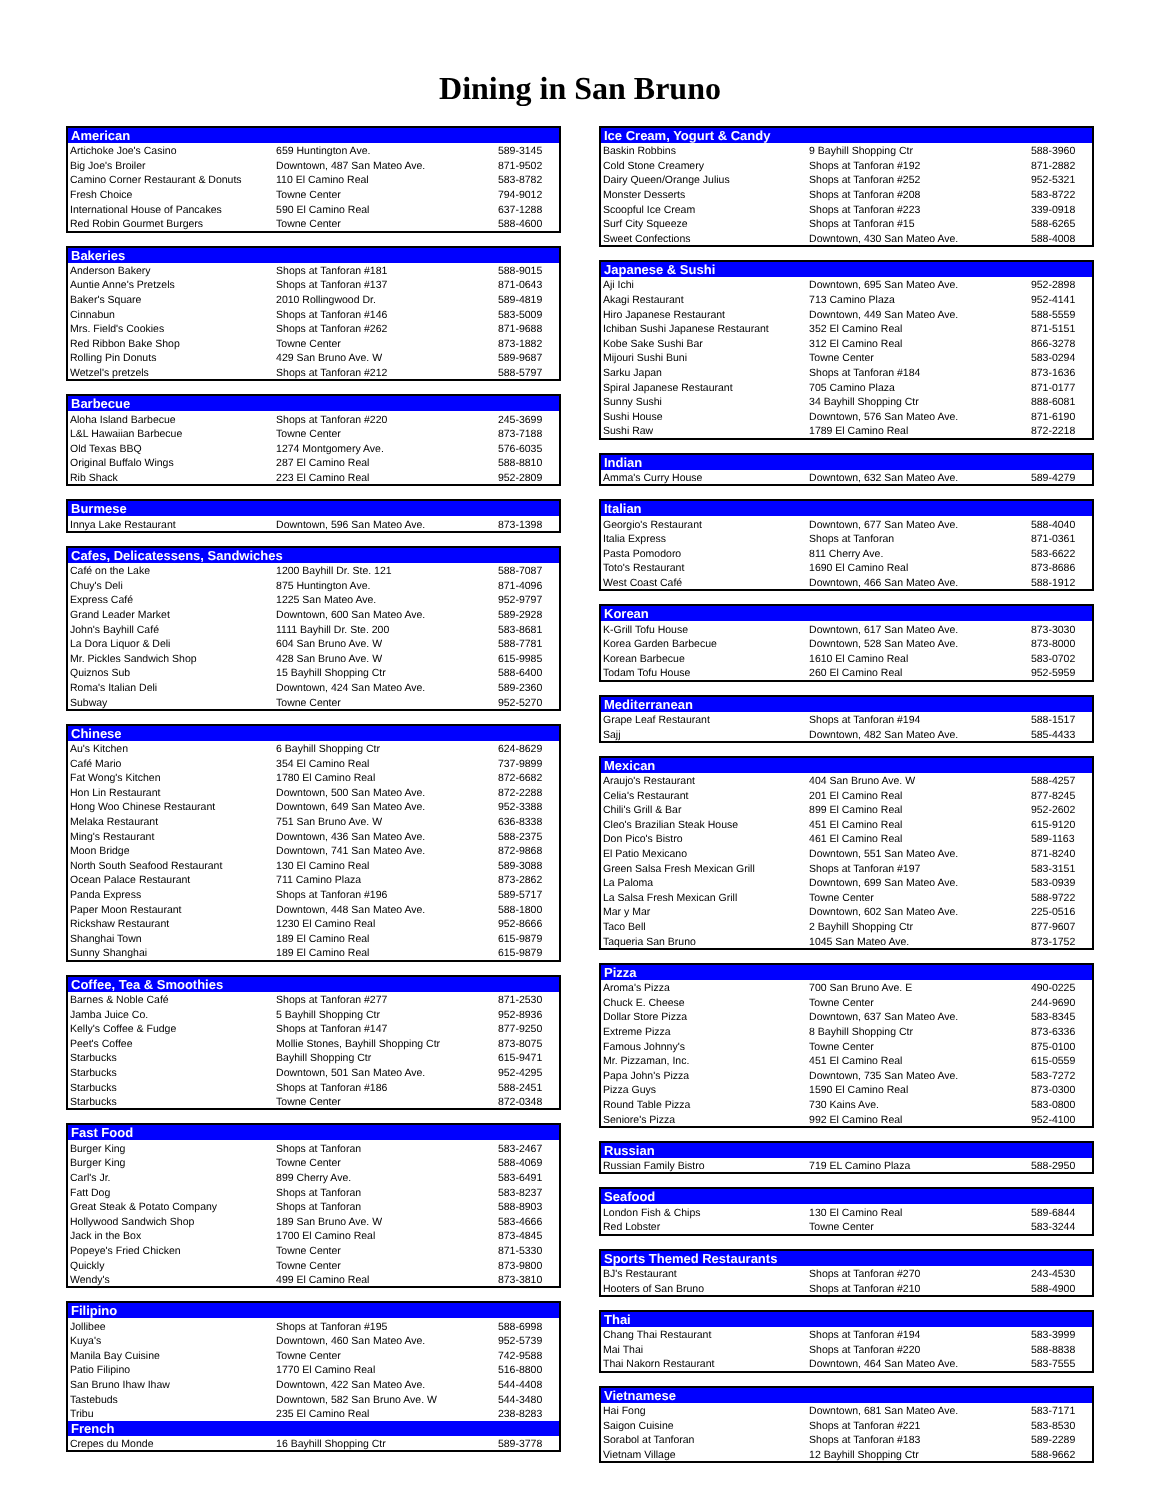Dining in San Bruno
| American | | |
| --- | --- | --- |
| Artichoke Joe's Casino | 659 Huntington Ave. | 589-3145 |
| Big Joe's Broiler | Downtown, 487 San Mateo Ave. | 871-9502 |
| Camino Corner Restaurant & Donuts | 110 El Camino Real | 583-8782 |
| Fresh Choice | Towne Center | 794-9012 |
| International House of Pancakes | 590 El Camino Real | 637-1288 |
| Red Robin Gourmet Burgers | Towne Center | 588-4600 |
| Bakeries | | |
| --- | --- | --- |
| Anderson Bakery | Shops at Tanforan #181 | 588-9015 |
| Auntie Anne's Pretzels | Shops at Tanforan #137 | 871-0643 |
| Baker's Square | 2010 Rollingwood Dr. | 589-4819 |
| Cinnabun | Shops at Tanforan #146 | 583-5009 |
| Mrs. Field's Cookies | Shops at Tanforan #262 | 871-9688 |
| Red Ribbon Bake Shop | Towne Center | 873-1882 |
| Rolling Pin Donuts | 429 San Bruno Ave. W | 589-9687 |
| Wetzel's pretzels | Shops at Tanforan #212 | 588-5797 |
| Barbecue | | |
| --- | --- | --- |
| Aloha Island Barbecue | Shops at Tanforan #220 | 245-3699 |
| L&L Hawaiian Barbecue | Towne Center | 873-7188 |
| Old Texas BBQ | 1274 Montgomery Ave. | 576-6035 |
| Original Buffalo Wings | 287 El Camino Real | 588-8810 |
| Rib Shack | 223 El Camino Real | 952-2809 |
| Burmese | | |
| --- | --- | --- |
| Innya Lake Restaurant | Downtown, 596 San Mateo Ave. | 873-1398 |
| Cafes, Delicatessens, Sandwiches | | |
| --- | --- | --- |
| Café on the Lake | 1200 Bayhill Dr. Ste. 121 | 588-7087 |
| Chuy's Deli | 875 Huntington Ave. | 871-4096 |
| Express Café | 1225 San Mateo Ave. | 952-9797 |
| Grand Leader Market | Downtown, 600 San Mateo Ave. | 589-2928 |
| John's Bayhill Café | 1111 Bayhill Dr. Ste. 200 | 583-8681 |
| La Dora Liquor & Deli | 604 San Bruno Ave. W | 588-7781 |
| Mr. Pickles Sandwich Shop | 428 San Bruno Ave. W | 615-9985 |
| Quiznos Sub | 15 Bayhill Shopping Ctr | 588-6400 |
| Roma's Italian Deli | Downtown, 424 San Mateo Ave. | 589-2360 |
| Subway | Towne Center | 952-5270 |
| Chinese | | |
| --- | --- | --- |
| Au's Kitchen | 6 Bayhill Shopping Ctr | 624-8629 |
| Café Mario | 354 El Camino Real | 737-9899 |
| Fat Wong's Kitchen | 1780 El Camino Real | 872-6682 |
| Hon Lin Restaurant | Downtown, 500 San Mateo Ave. | 872-2288 |
| Hong Woo Chinese Restaurant | Downtown, 649 San Mateo Ave. | 952-3388 |
| Melaka Restaurant | 751 San Bruno Ave. W | 636-8338 |
| Ming's Restaurant | Downtown, 436 San Mateo Ave. | 588-2375 |
| Moon Bridge | Downtown, 741 San Mateo Ave. | 872-9868 |
| North South Seafood Restaurant | 130 El Camino Real | 589-3088 |
| Ocean Palace Restaurant | 711 Camino Plaza | 873-2862 |
| Panda Express | Shops at Tanforan #196 | 589-5717 |
| Paper Moon Restaurant | Downtown, 448 San Mateo Ave. | 588-1800 |
| Rickshaw Restaurant | 1230 El Camino Real | 952-8666 |
| Shanghai Town | 189 El Camino Real | 615-9879 |
| Sunny Shanghai | 189 El Camino Real | 615-9879 |
| Coffee, Tea & Smoothies | | |
| --- | --- | --- |
| Barnes & Noble Café | Shops at Tanforan #277 | 871-2530 |
| Jamba Juice Co. | 5 Bayhill Shopping Ctr | 952-8936 |
| Kelly's Coffee & Fudge | Shops at Tanforan #147 | 877-9250 |
| Peet's Coffee | Mollie Stones, Bayhill Shopping Ctr | 873-8075 |
| Starbucks | Bayhill Shopping Ctr | 615-9471 |
| Starbucks | Downtown, 501 San Mateo Ave. | 952-4295 |
| Starbucks | Shops at Tanforan #186 | 588-2451 |
| Starbucks | Towne Center | 872-0348 |
| Fast Food | | |
| --- | --- | --- |
| Burger King | Shops at Tanforan | 583-2467 |
| Burger King | Towne Center | 588-4069 |
| Carl's Jr. | 899 Cherry Ave. | 583-6491 |
| Fatt Dog | Shops at Tanforan | 583-8237 |
| Great Steak & Potato Company | Shops at Tanforan | 588-8903 |
| Hollywood Sandwich Shop | 189 San Bruno Ave. W | 583-4666 |
| Jack in the Box | 1700 El Camino Real | 873-4845 |
| Popeye's Fried Chicken | Towne Center | 871-5330 |
| Quickly | Towne Center | 873-9800 |
| Wendy's | 499 El Camino Real | 873-3810 |
| Filipino | | |
| --- | --- | --- |
| Jollibee | Shops at Tanforan #195 | 588-6998 |
| Kuya's | Downtown, 460 San Mateo Ave. | 952-5739 |
| Manila Bay Cuisine | Towne Center | 742-9588 |
| Patio Filipino | 1770 El Camino Real | 516-8800 |
| San Bruno Ihaw Ihaw | Downtown, 422 San Mateo Ave. | 544-4408 |
| Tastebuds | Downtown, 582 San Bruno Ave. W | 544-3480 |
| Tribu | 235 El Camino Real | 238-8283 |
| French | | |
| Crepes du Monde | 16 Bayhill Shopping Ctr | 589-3778 |
| Ice Cream, Yogurt & Candy | | |
| --- | --- | --- |
| Baskin Robbins | 9 Bayhill Shopping Ctr | 588-3960 |
| Cold Stone Creamery | Shops at Tanforan #192 | 871-2882 |
| Dairy Queen/Orange Julius | Shops at Tanforan #252 | 952-5321 |
| Monster Desserts | Shops at Tanforan #208 | 583-8722 |
| Scoopful Ice Cream | Shops at Tanforan #223 | 339-0918 |
| Surf City Squeeze | Shops at Tanforan #15 | 588-6265 |
| Sweet Confections | Downtown, 430 San Mateo Ave. | 588-4008 |
| Japanese & Sushi | | |
| --- | --- | --- |
| Aji Ichi | Downtown, 695 San Mateo Ave. | 952-2898 |
| Akagi Restaurant | 713 Camino Plaza | 952-4141 |
| Hiro Japanese Restaurant | Downtown, 449 San Mateo Ave. | 588-5559 |
| Ichiban Sushi Japanese Restaurant | 352 El Camino Real | 871-5151 |
| Kobe Sake Sushi Bar | 312 El Camino Real | 866-3278 |
| Mijouri Sushi Buni | Towne Center | 583-0294 |
| Sarku Japan | Shops at Tanforan #184 | 873-1636 |
| Spiral Japanese Restaurant | 705 Camino Plaza | 871-0177 |
| Sunny Sushi | 34 Bayhill Shopping Ctr | 888-6081 |
| Sushi House | Downtown, 576 San Mateo Ave. | 871-6190 |
| Sushi Raw | 1789 El Camino Real | 872-2218 |
| Indian | | |
| --- | --- | --- |
| Amma's Curry House | Downtown, 632 San Mateo Ave. | 589-4279 |
| Italian | | |
| --- | --- | --- |
| Georgio's Restaurant | Downtown, 677 San Mateo Ave. | 588-4040 |
| Italia Express | Shops at Tanforan | 871-0361 |
| Pasta Pomodoro | 811 Cherry Ave. | 583-6622 |
| Toto's Restaurant | 1690 El Camino Real | 873-8686 |
| West Coast Café | Downtown, 466 San Mateo Ave. | 588-1912 |
| Korean | | |
| --- | --- | --- |
| K-Grill Tofu House | Downtown, 617 San Mateo Ave. | 873-3030 |
| Korea Garden Barbecue | Downtown, 528 San Mateo Ave. | 873-8000 |
| Korean Barbecue | 1610 El Camino Real | 583-0702 |
| Todam Tofu House | 260 El Camino Real | 952-5959 |
| Mediterranean | | |
| --- | --- | --- |
| Grape Leaf Restaurant | Shops at Tanforan #194 | 588-1517 |
| Sajj | Downtown, 482 San Mateo Ave. | 585-4433 |
| Mexican | | |
| --- | --- | --- |
| Araujo's Restaurant | 404 San Bruno Ave. W | 588-4257 |
| Celia's Restaurant | 201 El Camino Real | 877-8245 |
| Chili's Grill & Bar | 899 El Camino Real | 952-2602 |
| Cleo's Brazilian Steak House | 451 El Camino Real | 615-9120 |
| Don Pico's Bistro | 461 El Camino Real | 589-1163 |
| El Patio Mexicano | Downtown, 551 San Mateo Ave. | 871-8240 |
| Green Salsa Fresh Mexican Grill | Shops at Tanforan #197 | 583-3151 |
| La Paloma | Downtown, 699 San Mateo Ave. | 583-0939 |
| La Salsa Fresh Mexican Grill | Towne Center | 588-9722 |
| Mar y Mar | Downtown, 602 San Mateo Ave. | 225-0516 |
| Taco Bell | 2 Bayhill Shopping Ctr | 877-9607 |
| Taqueria San Bruno | 1045 San Mateo Ave. | 873-1752 |
| Pizza | | |
| --- | --- | --- |
| Aroma's Pizza | 700 San Bruno Ave. E | 490-0225 |
| Chuck E. Cheese | Towne Center | 244-9690 |
| Dollar Store Pizza | Downtown, 637 San Mateo Ave. | 583-8345 |
| Extreme Pizza | 8 Bayhill Shopping Ctr | 873-6336 |
| Famous Johnny's | Towne Center | 875-0100 |
| Mr. Pizzaman, Inc. | 451 El Camino Real | 615-0559 |
| Papa John's Pizza | Downtown, 735 San Mateo Ave. | 583-7272 |
| Pizza Guys | 1590 El Camino Real | 873-0300 |
| Round Table Pizza | 730 Kains Ave. | 583-0800 |
| Seniore's Pizza | 992 El Camino Real | 952-4100 |
| Russian | | |
| --- | --- | --- |
| Russian Family Bistro | 719 EL Camino Plaza | 588-2950 |
| Seafood | | |
| --- | --- | --- |
| London Fish & Chips | 130 El Camino Real | 589-6844 |
| Red Lobster | Towne Center | 583-3244 |
| Sports Themed Restaurants | | |
| --- | --- | --- |
| BJ's Restaurant | Shops at Tanforan #270 | 243-4530 |
| Hooters of San Bruno | Shops at Tanforan #210 | 588-4900 |
| Thai | | |
| --- | --- | --- |
| Chang Thai Restaurant | Shops at Tanforan #194 | 583-3999 |
| Mai Thai | Shops at Tanforan #220 | 588-8838 |
| Thai Nakorn Restaurant | Downtown, 464 San Mateo Ave. | 583-7555 |
| Vietnamese | | |
| --- | --- | --- |
| Hai Fong | Downtown, 681 San Mateo Ave. | 583-7171 |
| Saigon Cuisine | Shops at Tanforan #221 | 583-8530 |
| Sorabol at Tanforan | Shops at Tanforan #183 | 589-2289 |
| Vietnam Village | 12 Bayhill Shopping Ctr | 588-9662 |